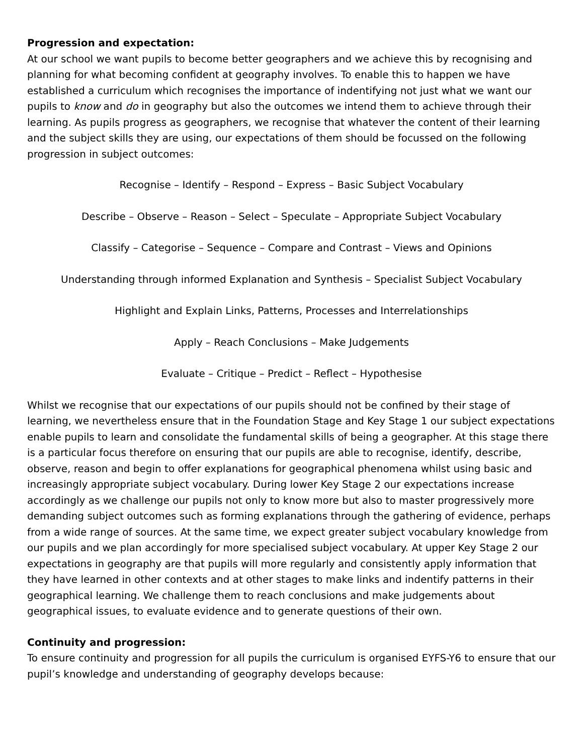Progression and expectation:
At our school we want pupils to become better geographers and we achieve this by recognising and planning for what becoming confident at geography involves. To enable this to happen we have established a curriculum which recognises the importance of indentifying not just what we want our pupils to know and do in geography but also the outcomes we intend them to achieve through their learning. As pupils progress as geographers, we recognise that whatever the content of their learning and the subject skills they are using, our expectations of them should be focussed on the following progression in subject outcomes:
Recognise – Identify – Respond – Express – Basic Subject Vocabulary
Describe – Observe – Reason – Select – Speculate – Appropriate Subject Vocabulary
Classify – Categorise – Sequence – Compare and Contrast – Views and Opinions
Understanding through informed Explanation and Synthesis – Specialist Subject Vocabulary
Highlight and Explain Links, Patterns, Processes and Interrelationships
Apply – Reach Conclusions – Make Judgements
Evaluate – Critique – Predict – Reflect – Hypothesise
Whilst we recognise that our expectations of our pupils should not be confined by their stage of learning, we nevertheless ensure that in the Foundation Stage and Key Stage 1 our subject expectations enable pupils to learn and consolidate the fundamental skills of being a geographer. At this stage there is a particular focus therefore on ensuring that our pupils are able to recognise, identify, describe, observe, reason and begin to offer explanations for geographical phenomena whilst using basic and increasingly appropriate subject vocabulary. During lower Key Stage 2 our expectations increase accordingly as we challenge our pupils not only to know more but also to master progressively more demanding subject outcomes such as forming explanations through the gathering of evidence, perhaps from a wide range of sources. At the same time, we expect greater subject vocabulary knowledge from our pupils and we plan accordingly for more specialised subject vocabulary. At upper Key Stage 2 our expectations in geography are that pupils will more regularly and consistently apply information that they have learned in other contexts and at other stages to make links and indentify patterns in their geographical learning. We challenge them to reach conclusions and make judgements about geographical issues, to evaluate evidence and to generate questions of their own.
Continuity and progression:
To ensure continuity and progression for all pupils the curriculum is organised EYFS-Y6 to ensure that our pupil’s knowledge and understanding of geography develops because: